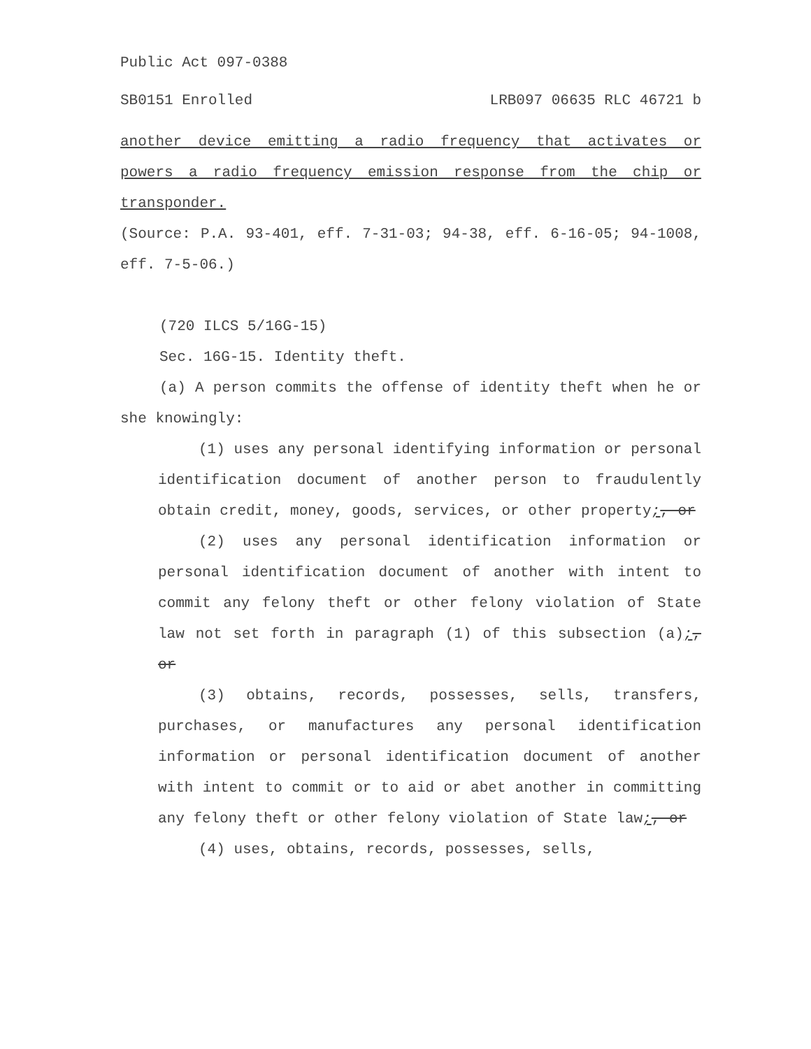Public Act 097-0388
SB0151 Enrolled LRB097 06635 RLC 46721 b
another device emitting a radio frequency that activates or powers a radio frequency emission response from the chip or transponder.
(Source: P.A. 93-401, eff. 7-31-03; 94-38, eff. 6-16-05; 94-1008, eff. 7-5-06.)
(720 ILCS 5/16G-15)
Sec. 16G-15. Identity theft.
(a) A person commits the offense of identity theft when he or she knowingly:
(1) uses any personal identifying information or personal identification document of another person to fraudulently obtain credit, money, goods, services, or other property;, or
(2) uses any personal identification information or personal identification document of another with intent to commit any felony theft or other felony violation of State law not set forth in paragraph (1) of this subsection (a);, or
(3) obtains, records, possesses, sells, transfers, purchases, or manufactures any personal identification information or personal identification document of another with intent to commit or to aid or abet another in committing any felony theft or other felony violation of State law;, or
(4) uses, obtains, records, possesses, sells,